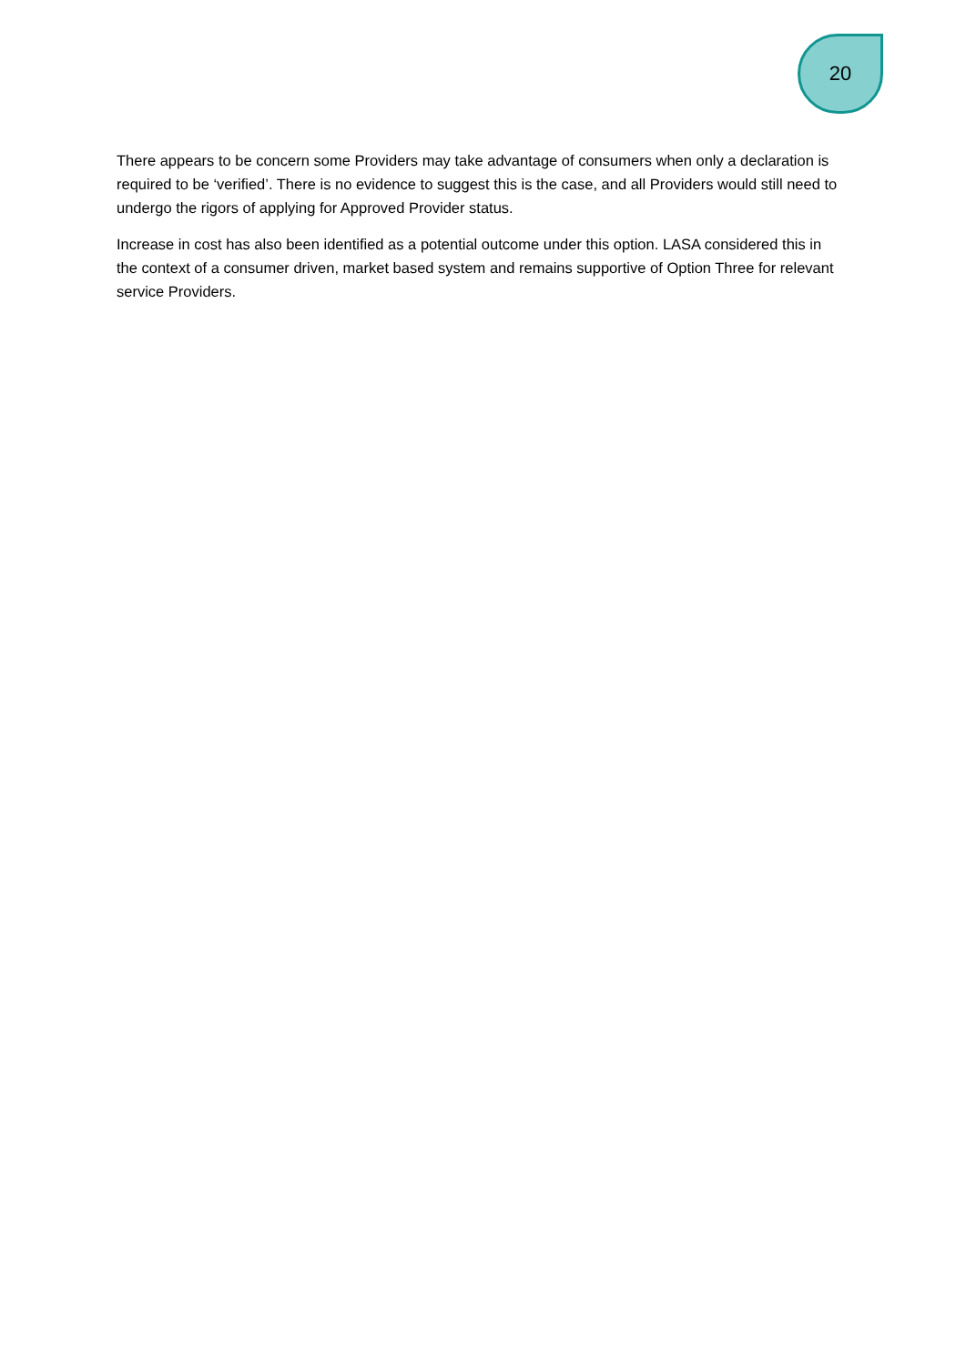20
There appears to be concern some Providers may take advantage of consumers when only a declaration is required to be ‘verified’. There is no evidence to suggest this is the case, and all Providers would still need to undergo the rigors of applying for Approved Provider status.
Increase in cost has also been identified as a potential outcome under this option. LASA considered this in the context of a consumer driven, market based system and remains supportive of Option Three for relevant service Providers.